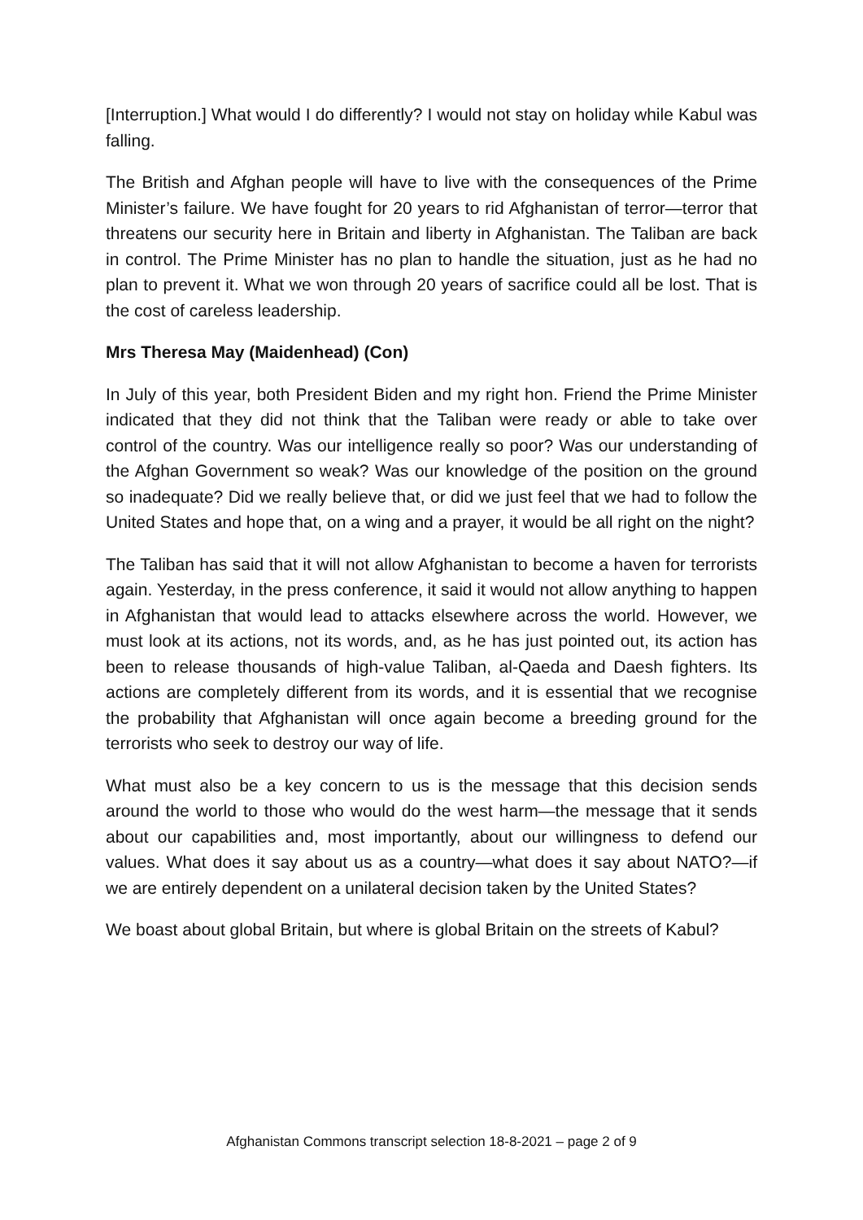[Interruption.] What would I do differently? I would not stay on holiday while Kabul was falling.
The British and Afghan people will have to live with the consequences of the Prime Minister’s failure. We have fought for 20 years to rid Afghanistan of terror—terror that threatens our security here in Britain and liberty in Afghanistan. The Taliban are back in control. The Prime Minister has no plan to handle the situation, just as he had no plan to prevent it. What we won through 20 years of sacrifice could all be lost. That is the cost of careless leadership.
Mrs Theresa May (Maidenhead) (Con)
In July of this year, both President Biden and my right hon. Friend the Prime Minister indicated that they did not think that the Taliban were ready or able to take over control of the country. Was our intelligence really so poor? Was our understanding of the Afghan Government so weak? Was our knowledge of the position on the ground so inadequate? Did we really believe that, or did we just feel that we had to follow the United States and hope that, on a wing and a prayer, it would be all right on the night?
The Taliban has said that it will not allow Afghanistan to become a haven for terrorists again. Yesterday, in the press conference, it said it would not allow anything to happen in Afghanistan that would lead to attacks elsewhere across the world. However, we must look at its actions, not its words, and, as he has just pointed out, its action has been to release thousands of high-value Taliban, al-Qaeda and Daesh fighters. Its actions are completely different from its words, and it is essential that we recognise the probability that Afghanistan will once again become a breeding ground for the terrorists who seek to destroy our way of life.
What must also be a key concern to us is the message that this decision sends around the world to those who would do the west harm—the message that it sends about our capabilities and, most importantly, about our willingness to defend our values. What does it say about us as a country—what does it say about NATO?—if we are entirely dependent on a unilateral decision taken by the United States?
We boast about global Britain, but where is global Britain on the streets of Kabul?
Afghanistan Commons transcript selection 18-8-2021 – page 2 of 9